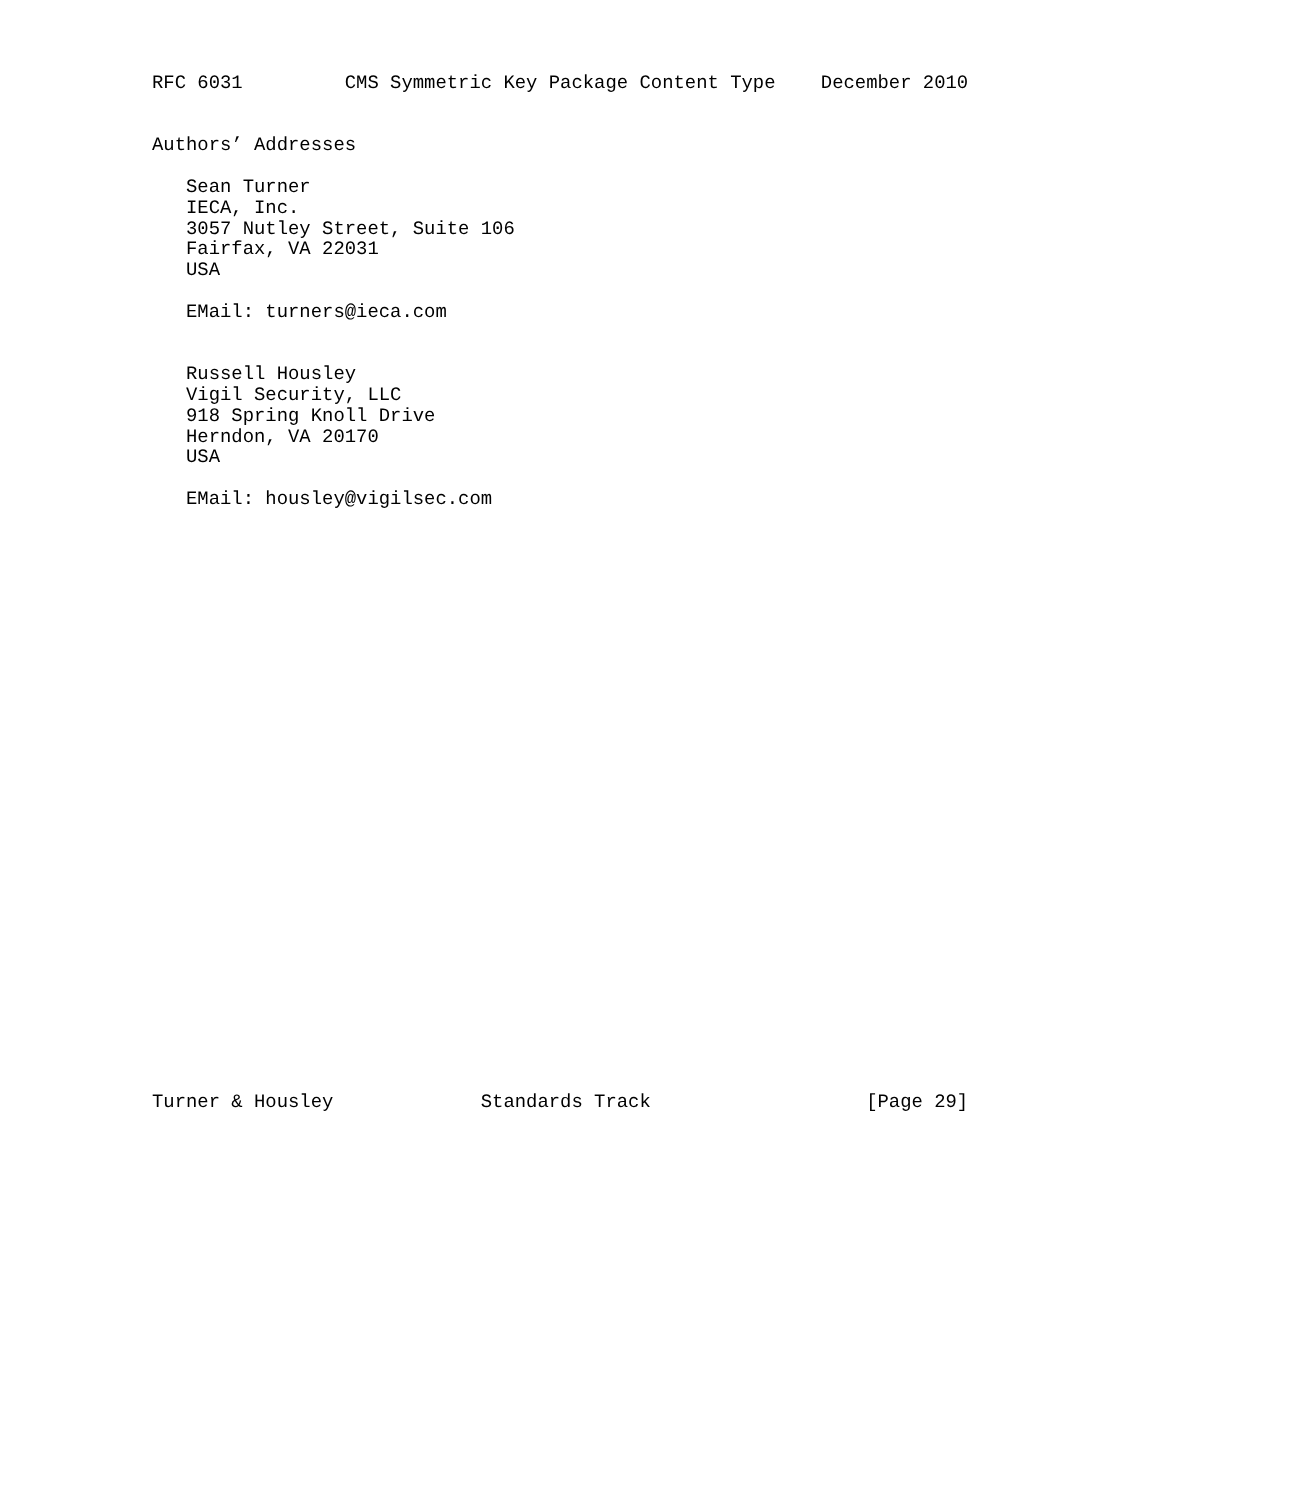RFC 6031         CMS Symmetric Key Package Content Type    December 2010


Authors’ Addresses

   Sean Turner
   IECA, Inc.
   3057 Nutley Street, Suite 106
   Fairfax, VA 22031
   USA

   EMail: turners@ieca.com


   Russell Housley
   Vigil Security, LLC
   918 Spring Knoll Drive
   Herndon, VA 20170
   USA

   EMail: housley@vigilsec.com




























Turner & Housley             Standards Track                   [Page 29]